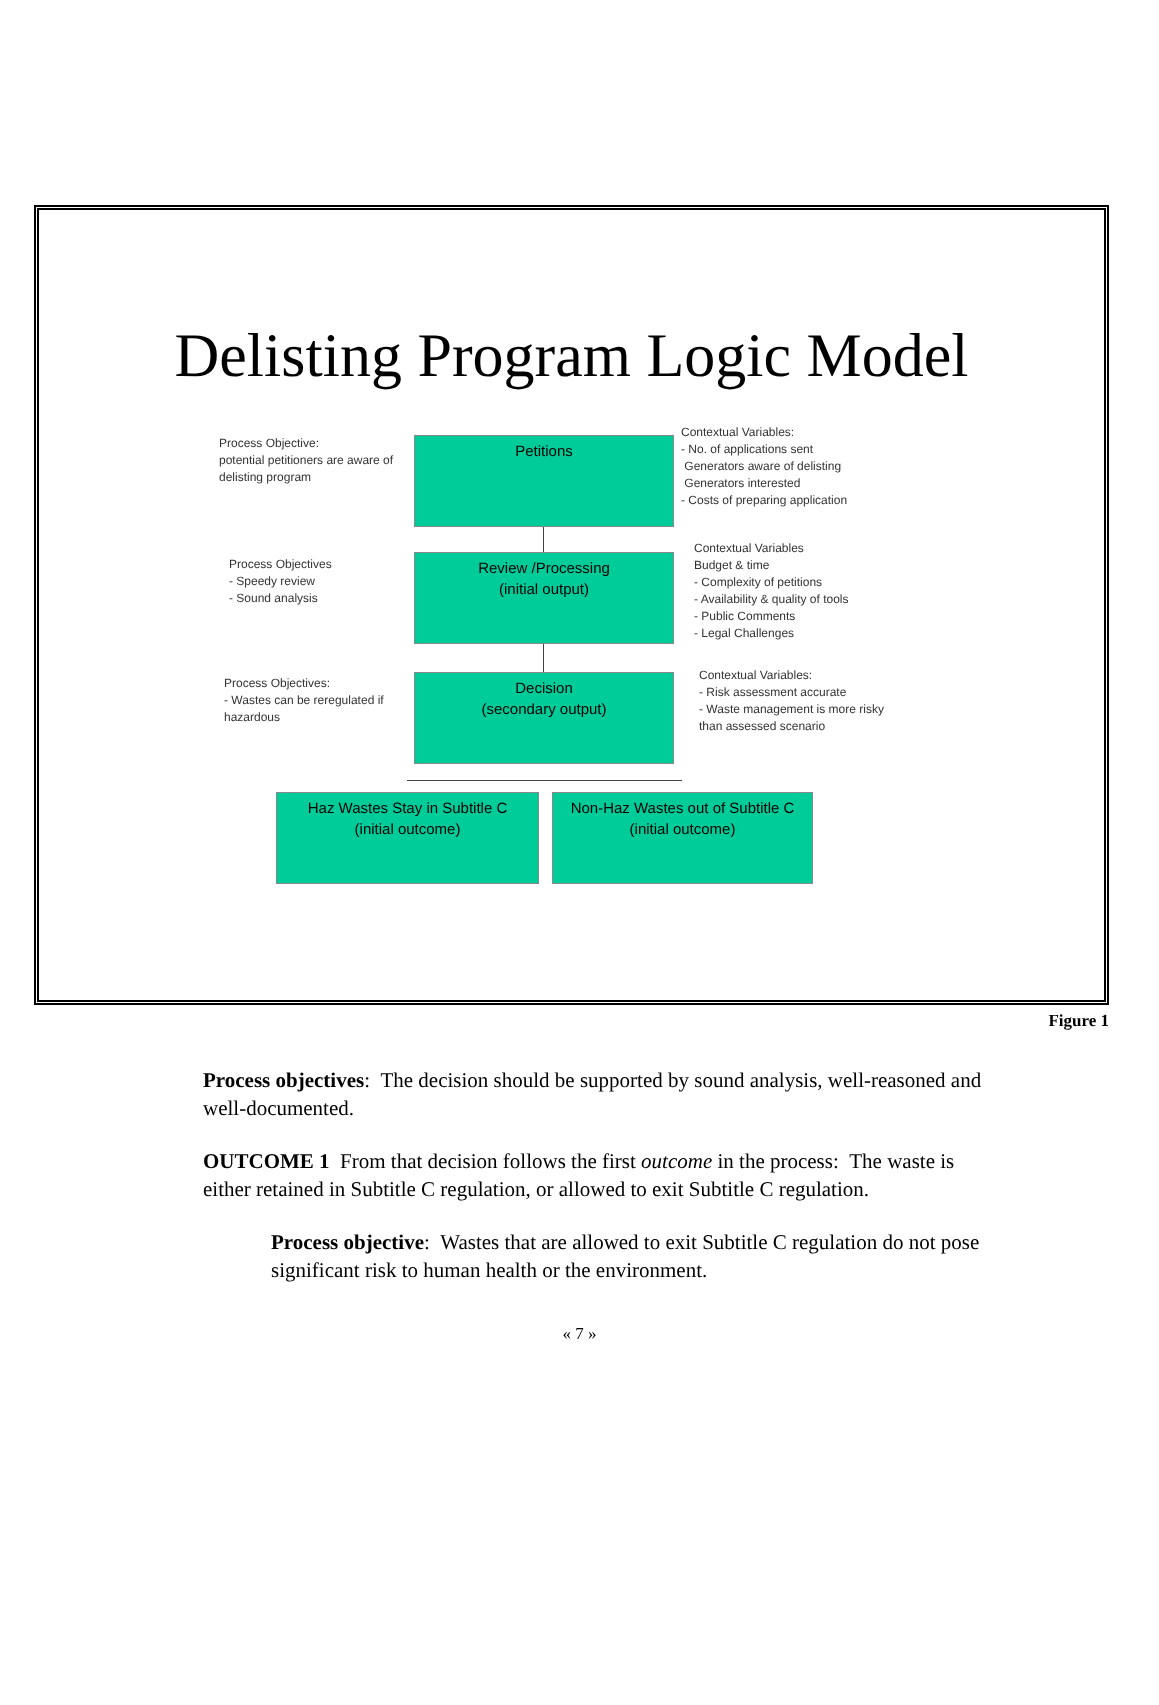Delisting Program Logic Model
Process Objective:
potential petitioners are aware of delisting program
Petitions
Contextual Variables:
- No. of applications sent
Generators aware of delisting
Generators interested
- Costs of preparing application
Process Objectives
- Speedy review
- Sound analysis
Review /Processing
(initial output)
Contextual Variables
Budget & time
- Complexity of petitions
- Availability & quality of tools
- Public Comments
- Legal Challenges
Process Objectives:
- Wastes can be reregulated if hazardous
Decision
(secondary output)
Contextual Variables:
- Risk assessment accurate
- Waste management is more risky than assessed scenario
Haz Wastes Stay in Subtitle C
(initial outcome)
Non-Haz Wastes out of Subtitle C
(initial outcome)
Figure 1
Process objectives: The decision should be supported by sound analysis, well-reasoned and well-documented.
OUTCOME 1 From that decision follows the first outcome in the process: The waste is either retained in Subtitle C regulation, or allowed to exit Subtitle C regulation.
Process objective: Wastes that are allowed to exit Subtitle C regulation do not pose significant risk to human health or the environment.
« 7 »